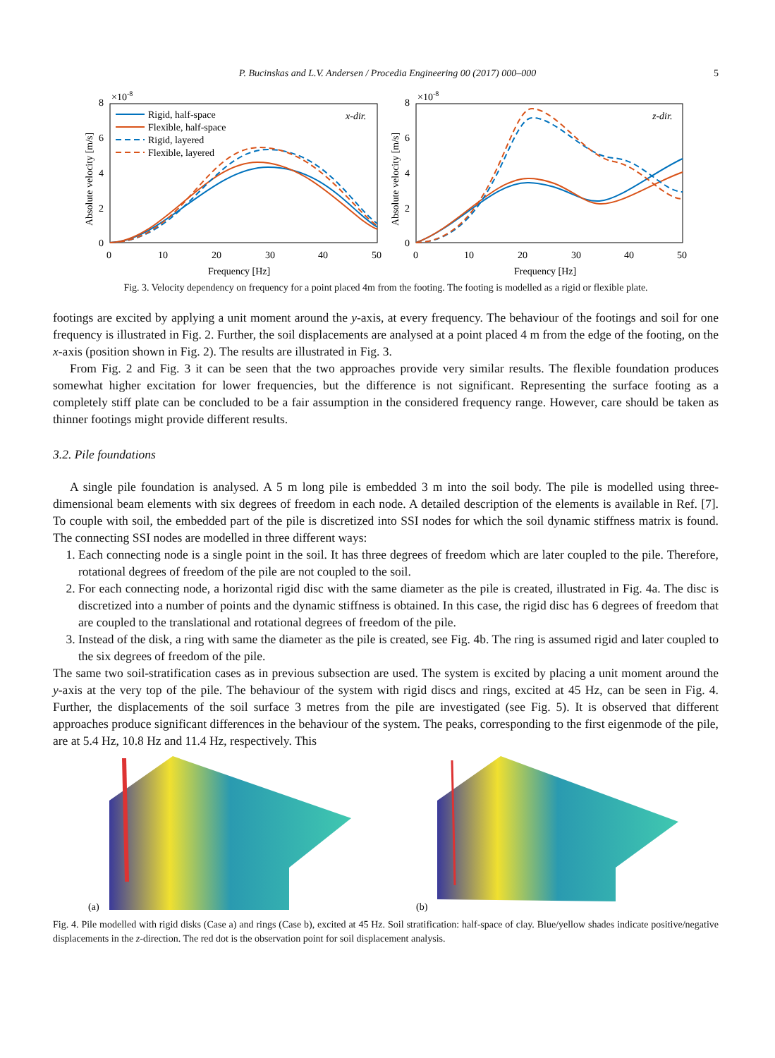P. Bucinskas and L.V. Andersen / Procedia Engineering 00 (2017) 000–000 5
×10-8
×10-8
8
6
4
2
0
8
6
4
2
0
0
10
20
30
40
50
0
10
20
30
40
50
Frequency [Hz]
Frequency [Hz]
Absolute velocity [m/s]
Absolute velocity [m/s]
x-dir.
z-dir.
Rigid, half-space
Flexible, half-space
Rigid, layered
Flexible, layered
Fig. 3. Velocity dependency on frequency for a point placed 4m from the footing. The footing is modelled as a rigid or flexible plate.
footings are excited by applying a unit moment around the y-axis, at every frequency. The behaviour of the footings and soil for one frequency is illustrated in Fig. 2. Further, the soil displacements are analysed at a point placed 4 m from the edge of the footing, on the x-axis (position shown in Fig. 2). The results are illustrated in Fig. 3.
From Fig. 2 and Fig. 3 it can be seen that the two approaches provide very similar results. The flexible foundation produces somewhat higher excitation for lower frequencies, but the difference is not significant. Representing the surface footing as a completely stiff plate can be concluded to be a fair assumption in the considered frequency range. However, care should be taken as thinner footings might provide different results.
3.2. Pile foundations
A single pile foundation is analysed. A 5 m long pile is embedded 3 m into the soil body. The pile is modelled using three-dimensional beam elements with six degrees of freedom in each node. A detailed description of the elements is available in Ref. [7]. To couple with soil, the embedded part of the pile is discretized into SSI nodes for which the soil dynamic stiffness matrix is found. The connecting SSI nodes are modelled in three different ways:
1. Each connecting node is a single point in the soil. It has three degrees of freedom which are later coupled to the pile. Therefore, rotational degrees of freedom of the pile are not coupled to the soil.
2. For each connecting node, a horizontal rigid disc with the same diameter as the pile is created, illustrated in Fig. 4a. The disc is discretized into a number of points and the dynamic stiffness is obtained. In this case, the rigid disc has 6 degrees of freedom that are coupled to the translational and rotational degrees of freedom of the pile.
3. Instead of the disk, a ring with same the diameter as the pile is created, see Fig. 4b. The ring is assumed rigid and later coupled to the six degrees of freedom of the pile.
The same two soil-stratification cases as in previous subsection are used. The system is excited by placing a unit moment around the y-axis at the very top of the pile. The behaviour of the system with rigid discs and rings, excited at 45 Hz, can be seen in Fig. 4. Further, the displacements of the soil surface 3 metres from the pile are investigated (see Fig. 5). It is observed that different approaches produce significant differences in the behaviour of the system. The peaks, corresponding to the first eigenmode of the pile, are at 5.4 Hz, 10.8 Hz and 11.4 Hz, respectively. This
(a)
(b)
Fig. 4. Pile modelled with rigid disks (Case a) and rings (Case b), excited at 45 Hz. Soil stratification: half-space of clay. Blue/yellow shades indicate positive/negative displacements in the z-direction. The red dot is the observation point for soil displacement analysis.